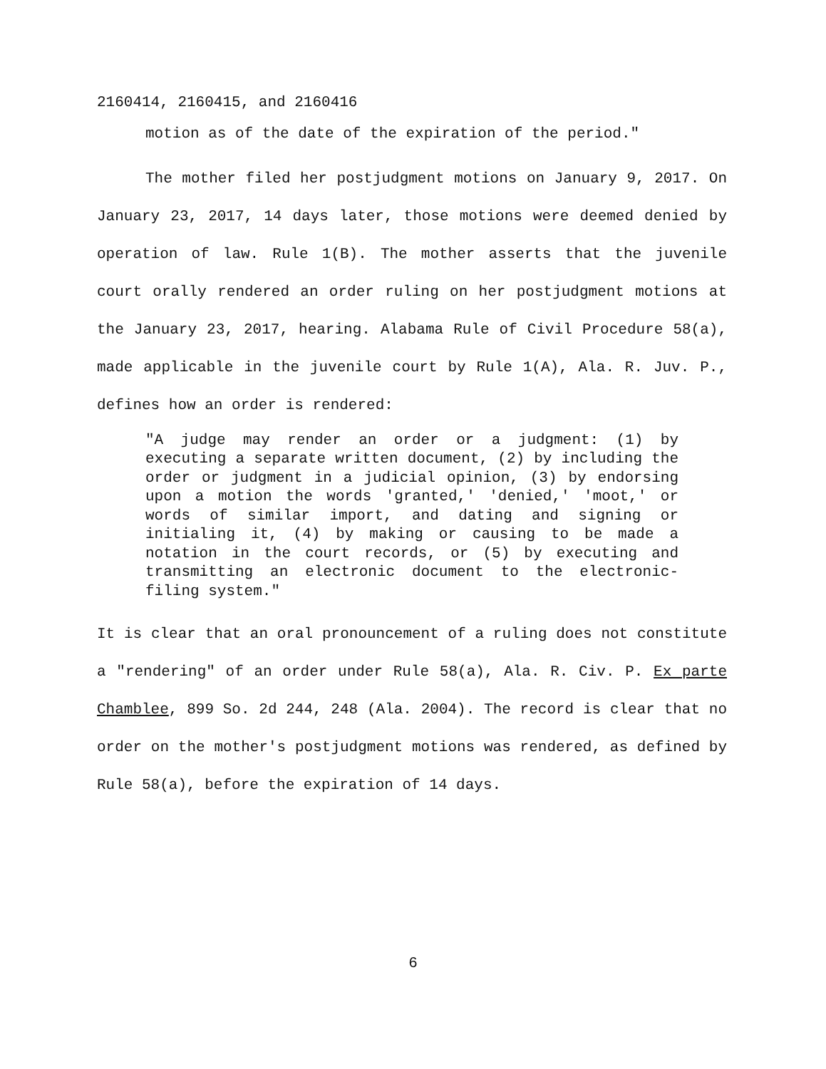2160414, 2160415, and 2160416
motion as of the date of the expiration of the period."
The mother filed her postjudgment motions on January 9, 2017. On January 23, 2017, 14 days later, those motions were deemed denied by operation of law. Rule 1(B). The mother asserts that the juvenile court orally rendered an order ruling on her postjudgment motions at the January 23, 2017, hearing. Alabama Rule of Civil Procedure 58(a), made applicable in the juvenile court by Rule 1(A), Ala. R. Juv. P., defines how an order is rendered:
"A judge may render an order or a judgment: (1) by executing a separate written document, (2) by including the order or judgment in a judicial opinion, (3) by endorsing upon a motion the words 'granted,' 'denied,' 'moot,' or words of similar import, and dating and signing or initialing it, (4) by making or causing to be made a notation in the court records, or (5) by executing and transmitting an electronic document to the electronic-filing system."
It is clear that an oral pronouncement of a ruling does not constitute a "rendering" of an order under Rule 58(a), Ala. R. Civ. P. Ex parte Chamblee, 899 So. 2d 244, 248 (Ala. 2004). The record is clear that no order on the mother's postjudgment motions was rendered, as defined by Rule 58(a), before the expiration of 14 days.
6